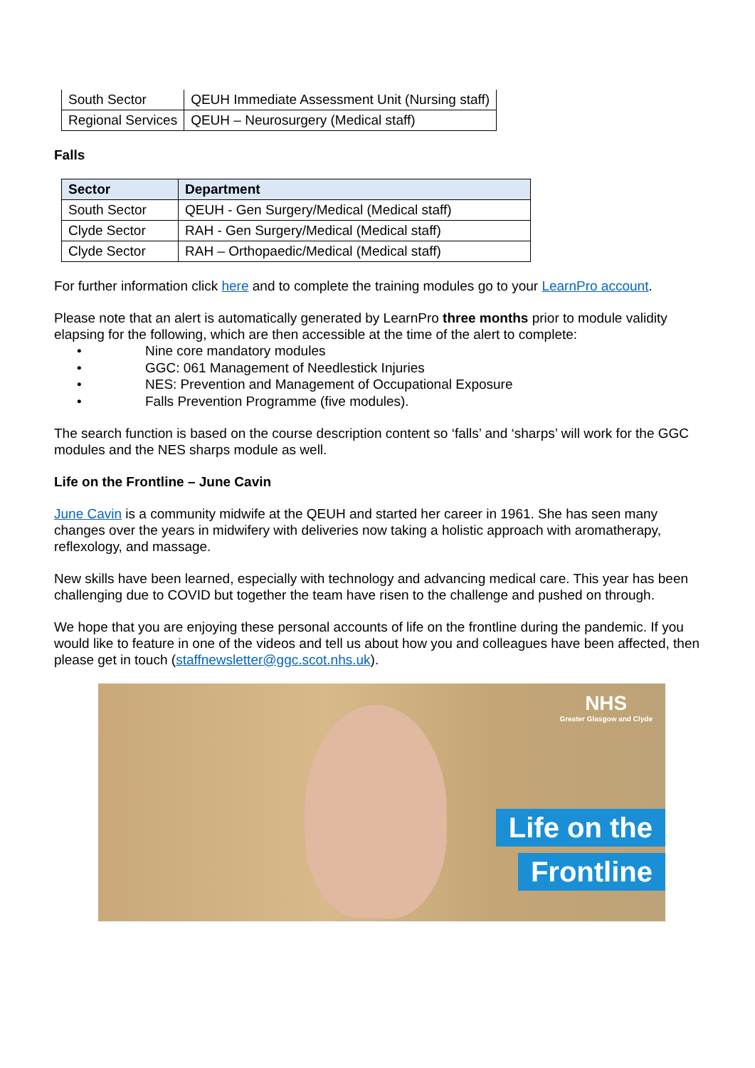| South Sector | QEUH Immediate Assessment Unit (Nursing staff) |
| Regional Services | QEUH – Neurosurgery (Medical staff) |
Falls
| Sector | Department |
| --- | --- |
| South Sector | QEUH - Gen Surgery/Medical (Medical staff) |
| Clyde Sector | RAH - Gen Surgery/Medical (Medical staff) |
| Clyde Sector | RAH – Orthopaedic/Medical (Medical staff) |
For further information click here and to complete the training modules go to your LearnPro account.
Please note that an alert is automatically generated by LearnPro three months prior to module validity elapsing for the following, which are then accessible at the time of the alert to complete:
• Nine core mandatory modules
• GGC: 061 Management of Needlestick Injuries
• NES: Prevention and Management of Occupational Exposure
• Falls Prevention Programme (five modules).
The search function is based on the course description content so ‘falls’ and ‘sharps’ will work for the GGC modules and the NES sharps module as well.
Life on the Frontline – June Cavin
June Cavin is a community midwife at the QEUH and started her career in 1961. She has seen many changes over the years in midwifery with deliveries now taking a holistic approach with aromatherapy, reflexology, and massage.
New skills have been learned, especially with technology and advancing medical care. This year has been challenging due to COVID but together the team have risen to the challenge and pushed on through.
We hope that you are enjoying these personal accounts of life on the frontline during the pandemic. If you would like to feature in one of the videos and tell us about how you and colleagues have been affected, then please get in touch (staffnewsletter@ggc.scot.nhs.uk).
NHS
Greater Glasgow and Clyde
Life on the
Frontline